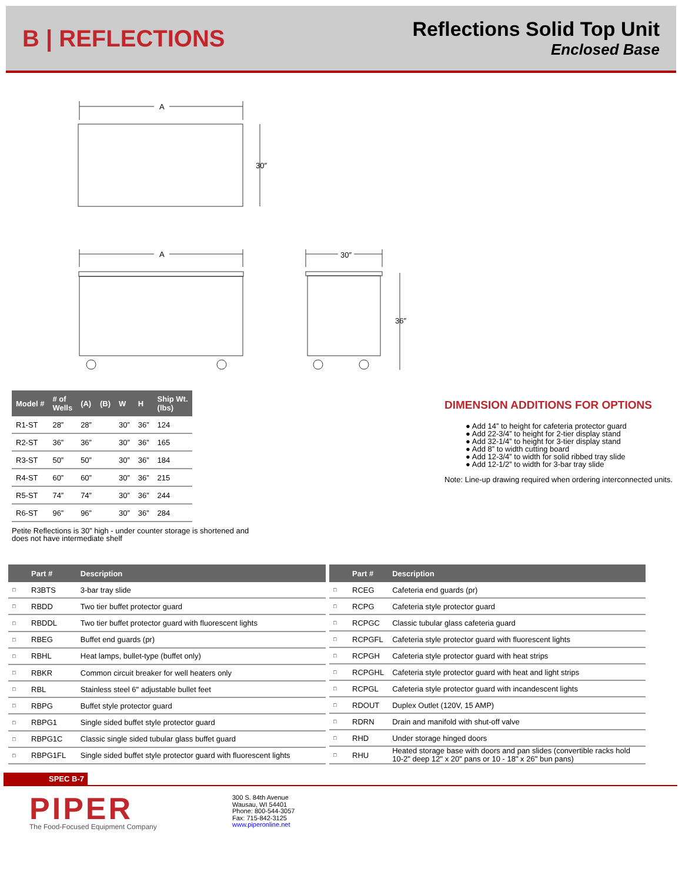B | REFLECTIONS
Reflections Solid Top Unit
Enclosed Base
A
30″
A 30″
36″
| Model # | # of Wells | (A) | (B) | W | H | Ship Wt. (lbs) |
| --- | --- | --- | --- | --- | --- | --- |
| R1-ST | 28” | 28” | | 30” | 36” | 124 |
| R2-ST | 36” | 36” | | 30” | 36” | 165 |
| R3-ST | 50” | 50” | | 30” | 36” | 184 |
| R4-ST | 60” | 60” | | 30” | 36” | 215 |
| R5-ST | 74” | 74” | | 30” | 36” | 244 |
| R6-ST | 96” | 96” | | 30” | 36” | 284 |
Petite Reflections is 30” high - under counter storage is shortened and does not have intermediate shelf
DIMENSION ADDITIONS FOR OPTIONS
● Add 14” to height for cafeteria protector guard
● Add 22-3/4” to height for 2-tier display stand
● Add 32-1/4” to height for 3-tier display stand
● Add 8” to width cutting board
● Add 12-3/4” to width for solid ribbed tray slide
● Add 12-1/2” to width for 3-bar tray slide
Note: Line-up drawing required when ordering interconnected units.
| | Part # | Description |
| --- | --- | --- |
| □ | R3BTS | 3-bar tray slide |
| □ | RBDD | Two tier buffet protector guard |
| □ | RBDDL | Two tier buffet protector guard with fluorescent lights |
| □ | RBEG | Buffet end guards (pr) |
| □ | RBHL | Heat lamps, bullet-type (buffet only) |
| □ | RBKR | Common circuit breaker for well heaters only |
| □ | RBL | Stainless steel 6" adjustable bullet feet |
| □ | RBPG | Buffet style protector guard |
| □ | RBPG1 | Single sided buffet style protector guard |
| □ | RBPG1C | Classic single sided tubular glass buffet guard |
| □ | RBPG1FL | Single sided buffet style protector guard with fluorescent lights |
| | Part # | Description |
| --- | --- | --- |
| □ | RCEG | Cafeteria end guards (pr) |
| □ | RCPG | Cafeteria style protector guard |
| □ | RCPGC | Classic tubular glass cafeteria guard |
| □ | RCPGFL | Cafeteria style protector guard with fluorescent lights |
| □ | RCPGH | Cafeteria style protector guard with heat strips |
| □ | RCPGHL | Cafeteria style protector guard with heat and light strips |
| □ | RCPGL | Cafeteria style protector guard with incandescent lights |
| □ | RDOUT | Duplex Outlet (120V, 15 AMP) |
| □ | RDRN | Drain and manifold with shut-off valve |
| □ | RHD | Under storage hinged doors |
| □ | RHU | Heated storage base with doors and pan slides (convertible racks hold 10-2" deep 12" x 20" pans or 10 - 18" x 26" bun pans) |
SPEC B-7
PIPER
The Food-Focused Equipment Company
300 S. 84th Avenue
Wausau, WI 54401
Phone: 800-544-3057
Fax: 715-842-3125
www.piperonline.net